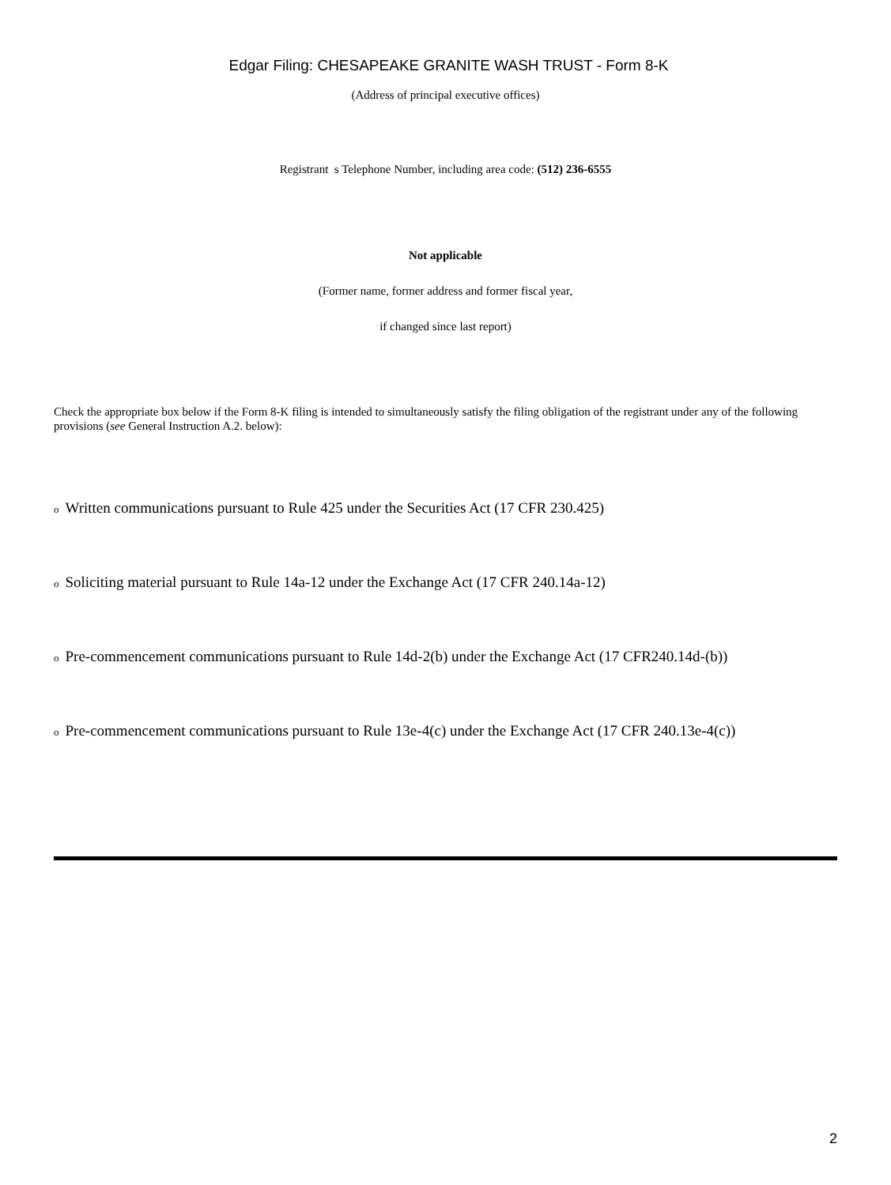Edgar Filing: CHESAPEAKE GRANITE WASH TRUST - Form 8-K
(Address of principal executive offices)
Registrant s Telephone Number, including area code: (512) 236-6555
Not applicable
(Former name, former address and former fiscal year,
if changed since last report)
Check the appropriate box below if the Form 8-K filing is intended to simultaneously satisfy the filing obligation of the registrant under any of the following provisions (see General Instruction A.2. below):
o Written communications pursuant to Rule 425 under the Securities Act (17 CFR 230.425)
o Soliciting material pursuant to Rule 14a-12 under the Exchange Act (17 CFR 240.14a-12)
o Pre-commencement communications pursuant to Rule 14d-2(b) under the Exchange Act (17 CFR240.14d-(b))
o Pre-commencement communications pursuant to Rule 13e-4(c) under the Exchange Act (17 CFR 240.13e-4(c))
2